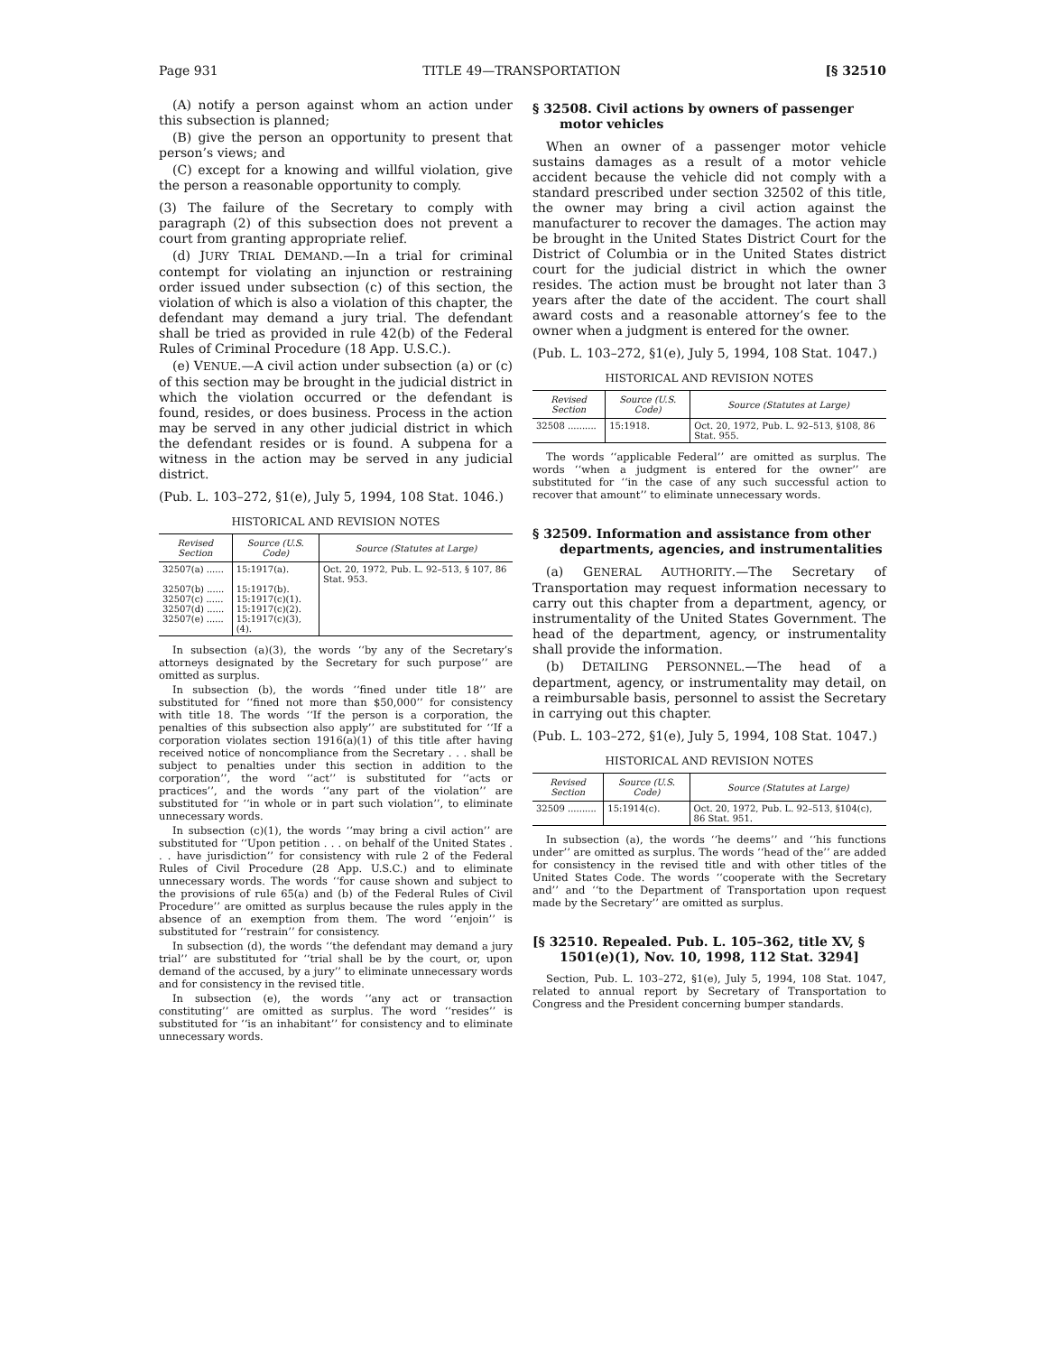Page 931 TITLE 49—TRANSPORTATION [§ 32510
(A) notify a person against whom an action under this subsection is planned;
(B) give the person an opportunity to present that person’s views; and
(C) except for a knowing and willful violation, give the person a reasonable opportunity to comply.
(3) The failure of the Secretary to comply with paragraph (2) of this subsection does not prevent a court from granting appropriate relief.
(d) JURY TRIAL DEMAND.—In a trial for criminal contempt for violating an injunction or restraining order issued under subsection (c) of this section, the violation of which is also a violation of this chapter, the defendant may demand a jury trial. The defendant shall be tried as provided in rule 42(b) of the Federal Rules of Criminal Procedure (18 App. U.S.C.).
(e) VENUE.—A civil action under subsection (a) or (c) of this section may be brought in the judicial district in which the violation occurred or the defendant is found, resides, or does business. Process in the action may be served in any other judicial district in which the defendant resides or is found. A subpena for a witness in the action may be served in any judicial district.
(Pub. L. 103–272, §1(e), July 5, 1994, 108 Stat. 1046.)
HISTORICAL AND REVISION NOTES
| Revised Section | Source (U.S. Code) | Source (Statutes at Large) |
| --- | --- | --- |
| 32507(a) ...... 32507(b) ...... 32507(c) ...... 32507(d) ...... 32507(e) ...... | 15:1917(a). 15:1917(b). 15:1917(c)(1). 15:1917(c)(2). 15:1917(c)(3), (4). | Oct. 20, 1972, Pub. L. 92–513, § 107, 86 Stat. 953. |
In subsection (a)(3), the words ‘‘by any of the Secretary’s attorneys designated by the Secretary for such purpose’’ are omitted as surplus.
In subsection (b), the words ‘‘fined under title 18’’ are substituted for ‘‘fined not more than $50,000’’ for consistency with title 18. The words ‘‘If the person is a corporation, the penalties of this subsection also apply’’ are substituted for ‘‘If a corporation violates section 1916(a)(1) of this title after having received notice of noncompliance from the Secretary . . . shall be subject to penalties under this section in addition to the corporation’’, the word ‘‘act’’ is substituted for ‘‘acts or practices’’, and the words ‘‘any part of the violation’’ are substituted for ‘‘in whole or in part such violation’’, to eliminate unnecessary words.
In subsection (c)(1), the words ‘‘may bring a civil action’’ are substituted for ‘‘Upon petition . . . on behalf of the United States . . . have jurisdiction’’ for consistency with rule 2 of the Federal Rules of Civil Procedure (28 App. U.S.C.) and to eliminate unnecessary words. The words ‘‘for cause shown and subject to the provisions of rule 65(a) and (b) of the Federal Rules of Civil Procedure’’ are omitted as surplus because the rules apply in the absence of an exemption from them. The word ‘‘enjoin’’ is substituted for ‘‘restrain’’ for consistency.
In subsection (d), the words ‘‘the defendant may demand a jury trial’’ are substituted for ‘‘trial shall be by the court, or, upon demand of the accused, by a jury’’ to eliminate unnecessary words and for consistency in the revised title.
In subsection (e), the words ‘‘any act or transaction constituting’’ are omitted as surplus. The word ‘‘resides’’ is substituted for ‘‘is an inhabitant’’ for consistency and to eliminate unnecessary words.
§ 32508. Civil actions by owners of passenger motor vehicles
When an owner of a passenger motor vehicle sustains damages as a result of a motor vehicle accident because the vehicle did not comply with a standard prescribed under section 32502 of this title, the owner may bring a civil action against the manufacturer to recover the damages. The action may be brought in the United States District Court for the District of Columbia or in the United States district court for the judicial district in which the owner resides. The action must be brought not later than 3 years after the date of the accident. The court shall award costs and a reasonable attorney’s fee to the owner when a judgment is entered for the owner.
(Pub. L. 103–272, §1(e), July 5, 1994, 108 Stat. 1047.)
HISTORICAL AND REVISION NOTES
| Revised Section | Source (U.S. Code) | Source (Statutes at Large) |
| --- | --- | --- |
| 32508 .......... | 15:1918. | Oct. 20, 1972, Pub. L. 92–513, §108, 86 Stat. 955. |
The words ‘‘applicable Federal’’ are omitted as surplus. The words ‘‘when a judgment is entered for the owner’’ are substituted for ‘‘in the case of any such successful action to recover that amount’’ to eliminate unnecessary words.
§ 32509. Information and assistance from other departments, agencies, and instrumentalities
(a) GENERAL AUTHORITY.—The Secretary of Transportation may request information necessary to carry out this chapter from a department, agency, or instrumentality of the United States Government. The head of the department, agency, or instrumentality shall provide the information.
(b) DETAILING PERSONNEL.—The head of a department, agency, or instrumentality may detail, on a reimbursable basis, personnel to assist the Secretary in carrying out this chapter.
(Pub. L. 103–272, §1(e), July 5, 1994, 108 Stat. 1047.)
HISTORICAL AND REVISION NOTES
| Revised Section | Source (U.S. Code) | Source (Statutes at Large) |
| --- | --- | --- |
| 32509 .......... | 15:1914(c). | Oct. 20, 1972, Pub. L. 92–513, §104(c), 86 Stat. 951. |
In subsection (a), the words ‘‘he deems’’ and ‘‘his functions under’’ are omitted as surplus. The words ‘‘head of the’’ are added for consistency in the revised title and with other titles of the United States Code. The words ‘‘cooperate with the Secretary and’’ and ‘‘to the Department of Transportation upon request made by the Secretary’’ are omitted as surplus.
[§ 32510. Repealed. Pub. L. 105–362, title XV, § 1501(e)(1), Nov. 10, 1998, 112 Stat. 3294]
Section, Pub. L. 103–272, §1(e), July 5, 1994, 108 Stat. 1047, related to annual report by Secretary of Transportation to Congress and the President concerning bumper standards.